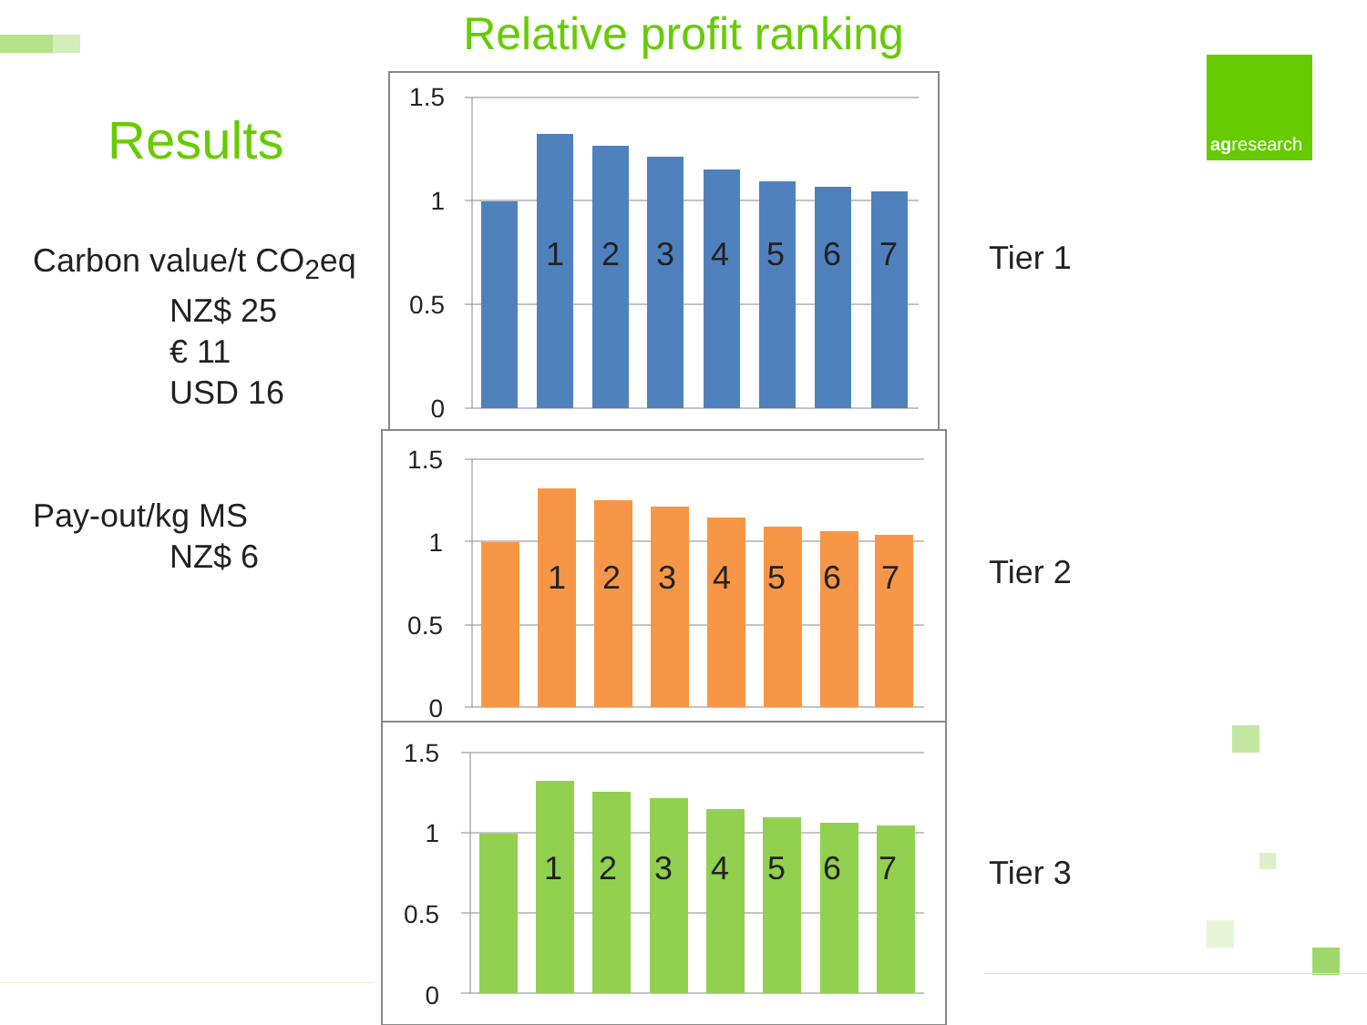Relative profit ranking
Results
Carbon value/t CO<sub>2</sub>eq
NZ$ 25
€ 11
USD 16
Pay-out/kg MS
NZ$ 6
agresearch
1.5
1
0.5
0
1.5
1
0.5
0
1.5
1
0.5
0
1
2
3
4
5
6
7
1
2
3
4
5
6
7
1
2
3
4
5
6
7
Tier 1
Tier 2
Tier 3